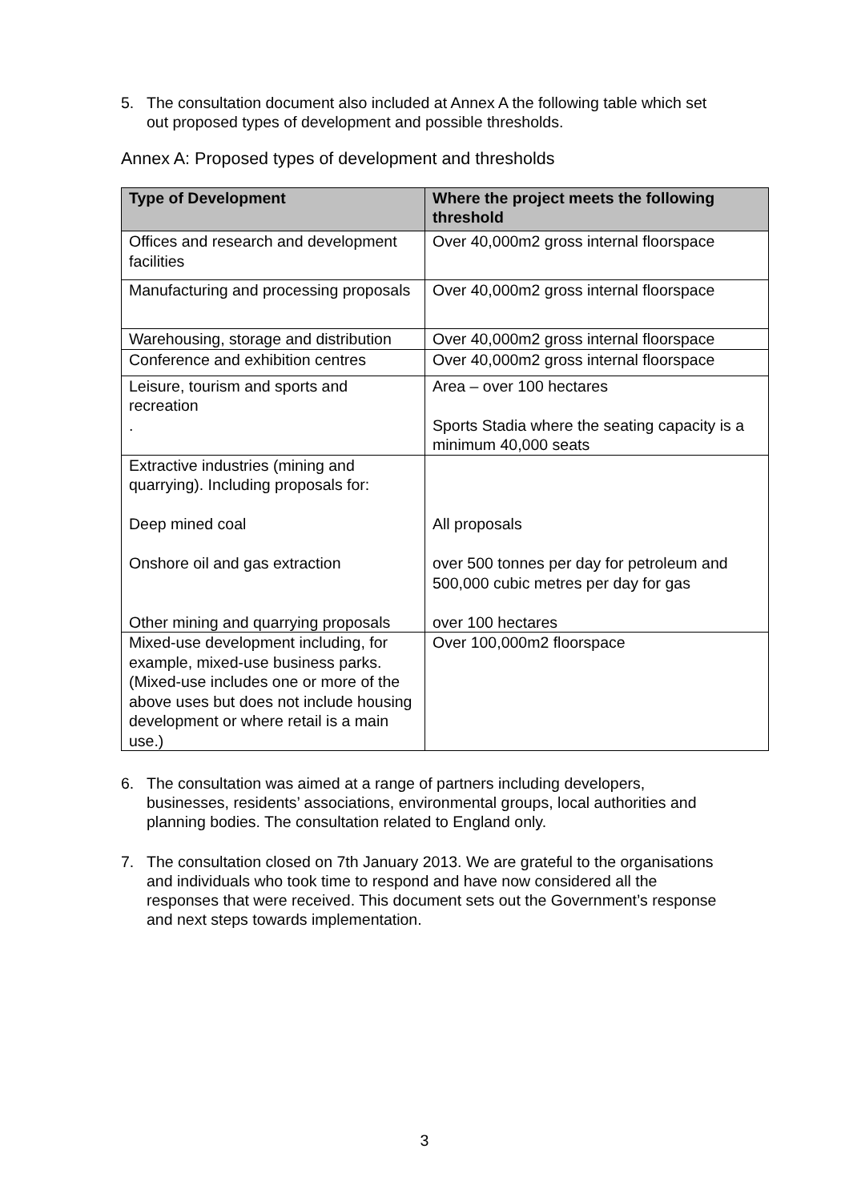5. The consultation document also included at Annex A the following table which set out proposed types of development and possible thresholds.
Annex A: Proposed types of development and thresholds
| Type of Development | Where the project meets the following threshold |
| --- | --- |
| Offices and research and development facilities | Over 40,000m2 gross internal floorspace |
| Manufacturing and processing proposals | Over 40,000m2 gross internal floorspace |
| Warehousing, storage and distribution | Over 40,000m2 gross internal floorspace |
| Conference and exhibition centres | Over 40,000m2 gross internal floorspace |
| Leisure, tourism and sports and recreation . | Area – over 100 hectares Sports Stadia where the seating capacity is a minimum 40,000 seats |
| Extractive industries (mining and quarrying). Including proposals for: Deep mined coal Onshore oil and gas extraction Other mining and quarrying proposals | All proposals over 500 tonnes per day for petroleum and 500,000 cubic metres per day for gas over 100 hectares |
| Mixed-use development including, for example, mixed-use business parks. (Mixed-use includes one or more of the above uses but does not include housing development or where retail is a main use.) | Over 100,000m2 floorspace |
6. The consultation was aimed at a range of partners including developers, businesses, residents’ associations, environmental groups, local authorities and planning bodies. The consultation related to England only.
7. The consultation closed on 7th January 2013. We are grateful to the organisations and individuals who took time to respond and have now considered all the responses that were received. This document sets out the Government’s response and next steps towards implementation.
3